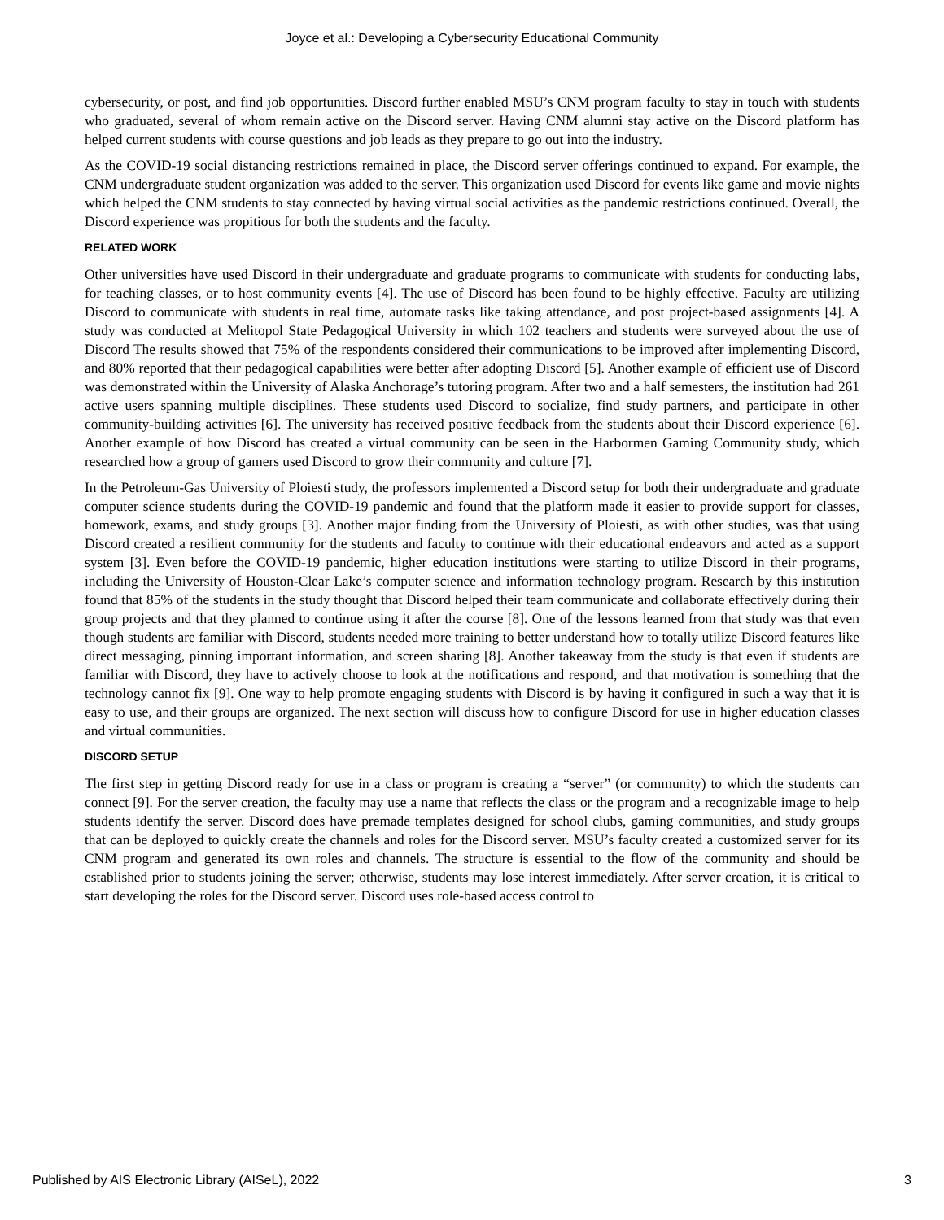Joyce et al.: Developing a Cybersecurity Educational Community
cybersecurity, or post, and find job opportunities. Discord further enabled MSU’s CNM program faculty to stay in touch with students who graduated, several of whom remain active on the Discord server. Having CNM alumni stay active on the Discord platform has helped current students with course questions and job leads as they prepare to go out into the industry.
As the COVID-19 social distancing restrictions remained in place, the Discord server offerings continued to expand. For example, the CNM undergraduate student organization was added to the server. This organization used Discord for events like game and movie nights which helped the CNM students to stay connected by having virtual social activities as the pandemic restrictions continued. Overall, the Discord experience was propitious for both the students and the faculty.
RELATED WORK
Other universities have used Discord in their undergraduate and graduate programs to communicate with students for conducting labs, for teaching classes, or to host community events [4]. The use of Discord has been found to be highly effective. Faculty are utilizing Discord to communicate with students in real time, automate tasks like taking attendance, and post project-based assignments [4]. A study was conducted at Melitopol State Pedagogical University in which 102 teachers and students were surveyed about the use of Discord The results showed that 75% of the respondents considered their communications to be improved after implementing Discord, and 80% reported that their pedagogical capabilities were better after adopting Discord [5]. Another example of efficient use of Discord was demonstrated within the University of Alaska Anchorage’s tutoring program. After two and a half semesters, the institution had 261 active users spanning multiple disciplines. These students used Discord to socialize, find study partners, and participate in other community-building activities [6]. The university has received positive feedback from the students about their Discord experience [6]. Another example of how Discord has created a virtual community can be seen in the Harbormen Gaming Community study, which researched how a group of gamers used Discord to grow their community and culture [7].
In the Petroleum-Gas University of Ploiesti study, the professors implemented a Discord setup for both their undergraduate and graduate computer science students during the COVID-19 pandemic and found that the platform made it easier to provide support for classes, homework, exams, and study groups [3]. Another major finding from the University of Ploiesti, as with other studies, was that using Discord created a resilient community for the students and faculty to continue with their educational endeavors and acted as a support system [3]. Even before the COVID-19 pandemic, higher education institutions were starting to utilize Discord in their programs, including the University of Houston-Clear Lake’s computer science and information technology program. Research by this institution found that 85% of the students in the study thought that Discord helped their team communicate and collaborate effectively during their group projects and that they planned to continue using it after the course [8]. One of the lessons learned from that study was that even though students are familiar with Discord, students needed more training to better understand how to totally utilize Discord features like direct messaging, pinning important information, and screen sharing [8]. Another takeaway from the study is that even if students are familiar with Discord, they have to actively choose to look at the notifications and respond, and that motivation is something that the technology cannot fix [9]. One way to help promote engaging students with Discord is by having it configured in such a way that it is easy to use, and their groups are organized. The next section will discuss how to configure Discord for use in higher education classes and virtual communities.
DISCORD SETUP
The first step in getting Discord ready for use in a class or program is creating a “server” (or community) to which the students can connect [9]. For the server creation, the faculty may use a name that reflects the class or the program and a recognizable image to help students identify the server. Discord does have premade templates designed for school clubs, gaming communities, and study groups that can be deployed to quickly create the channels and roles for the Discord server. MSU’s faculty created a customized server for its CNM program and generated its own roles and channels. The structure is essential to the flow of the community and should be established prior to students joining the server; otherwise, students may lose interest immediately. After server creation, it is critical to start developing the roles for the Discord server. Discord uses role-based access control to
Published by AIS Electronic Library (AISeL), 2022 3